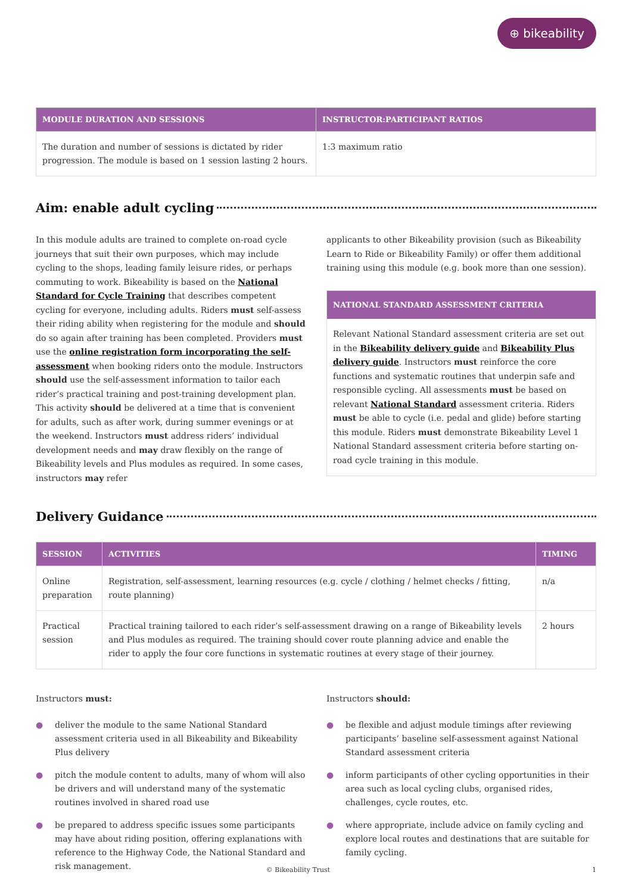⊕ bikeability
| MODULE DURATION AND SESSIONS | INSTRUCTOR:PARTICIPANT RATIOS |
| --- | --- |
| The duration and number of sessions is dictated by rider progression. The module is based on 1 session lasting 2 hours. | 1:3 maximum ratio |
Aim: enable adult cycling
In this module adults are trained to complete on-road cycle journeys that suit their own purposes, which may include cycling to the shops, leading family leisure rides, or perhaps commuting to work. Bikeability is based on the National Standard for Cycle Training that describes competent cycling for everyone, including adults. Riders must self-assess their riding ability when registering for the module and should do so again after training has been completed. Providers must use the online registration form incorporating the self-assessment when booking riders onto the module. Instructors should use the self-assessment information to tailor each rider’s practical training and post-training development plan. This activity should be delivered at a time that is convenient for adults, such as after work, during summer evenings or at the weekend. Instructors must address riders’ individual development needs and may draw flexibly on the range of Bikeability levels and Plus modules as required. In some cases, instructors may refer
applicants to other Bikeability provision (such as Bikeability Learn to Ride or Bikeability Family) or offer them additional training using this module (e.g. book more than one session).
NATIONAL STANDARD ASSESSMENT CRITERIA
Relevant National Standard assessment criteria are set out in the Bikeability delivery guide and Bikeability Plus delivery guide. Instructors must reinforce the core functions and systematic routines that underpin safe and responsible cycling. All assessments must be based on relevant National Standard assessment criteria. Riders must be able to cycle (i.e. pedal and glide) before starting this module. Riders must demonstrate Bikeability Level 1 National Standard assessment criteria before starting on-road cycle training in this module.
Delivery Guidance
| SESSION | ACTIVITIES | TIMING |
| --- | --- | --- |
| Online preparation | Registration, self-assessment, learning resources (e.g. cycle / clothing / helmet checks / fitting, route planning) | n/a |
| Practical session | Practical training tailored to each rider’s self-assessment drawing on a range of Bikeability levels and Plus modules as required. The training should cover route planning advice and enable the rider to apply the four core functions in systematic routines at every stage of their journey. | 2 hours |
Instructors must:
● deliver the module to the same National Standard assessment criteria used in all Bikeability and Bikeability Plus delivery
● pitch the module content to adults, many of whom will also be drivers and will understand many of the systematic routines involved in shared road use
● be prepared to address specific issues some participants may have about riding position, offering explanations with reference to the Highway Code, the National Standard and risk management.
Instructors should:
● be flexible and adjust module timings after reviewing participants’ baseline self-assessment against National Standard assessment criteria
● inform participants of other cycling opportunities in their area such as local cycling clubs, organised rides, challenges, cycle routes, etc.
● where appropriate, include advice on family cycling and explore local routes and destinations that are suitable for family cycling.
© Bikeability Trust 1